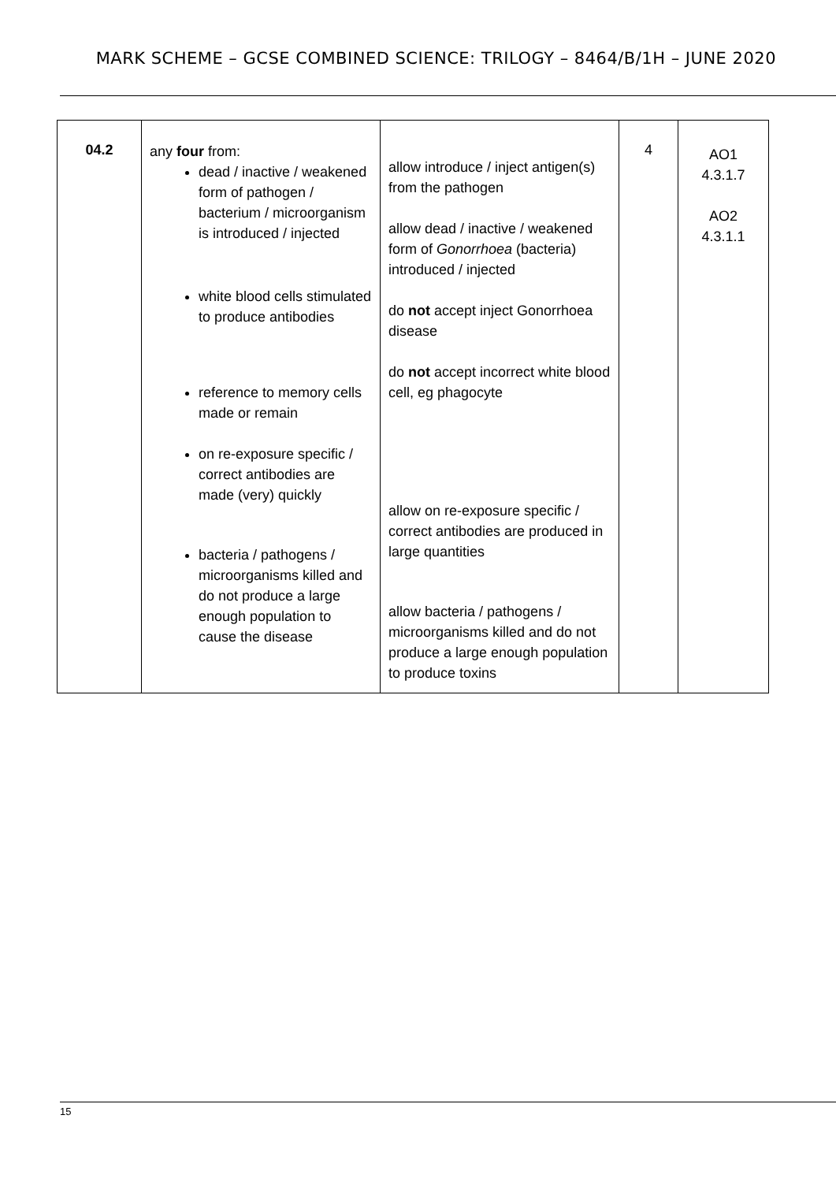MARK SCHEME – GCSE COMBINED SCIENCE: TRILOGY – 8464/B/1H – JUNE 2020
| 04.2 | any four from: dead / inactive / weakened form of pathogen / bacterium / microorganism is introduced / injected white blood cells stimulated to produce antibodies reference to memory cells made or remain on re-exposure specific / correct antibodies are made (very) quickly bacteria / pathogens / microorganisms killed and do not produce a large enough population to cause the disease | allow introduce / inject antigen(s) from the pathogen allow dead / inactive / weakened form of Gonorrhoea (bacteria) introduced / injected do not accept inject Gonorrhoea disease do not accept incorrect white blood cell, eg phagocyte allow on re-exposure specific / correct antibodies are produced in large quantities allow bacteria / pathogens / microorganisms killed and do not produce a large enough population to produce toxins | 4 | AO1 4.3.1.7 AO2 4.3.1.1 |
15